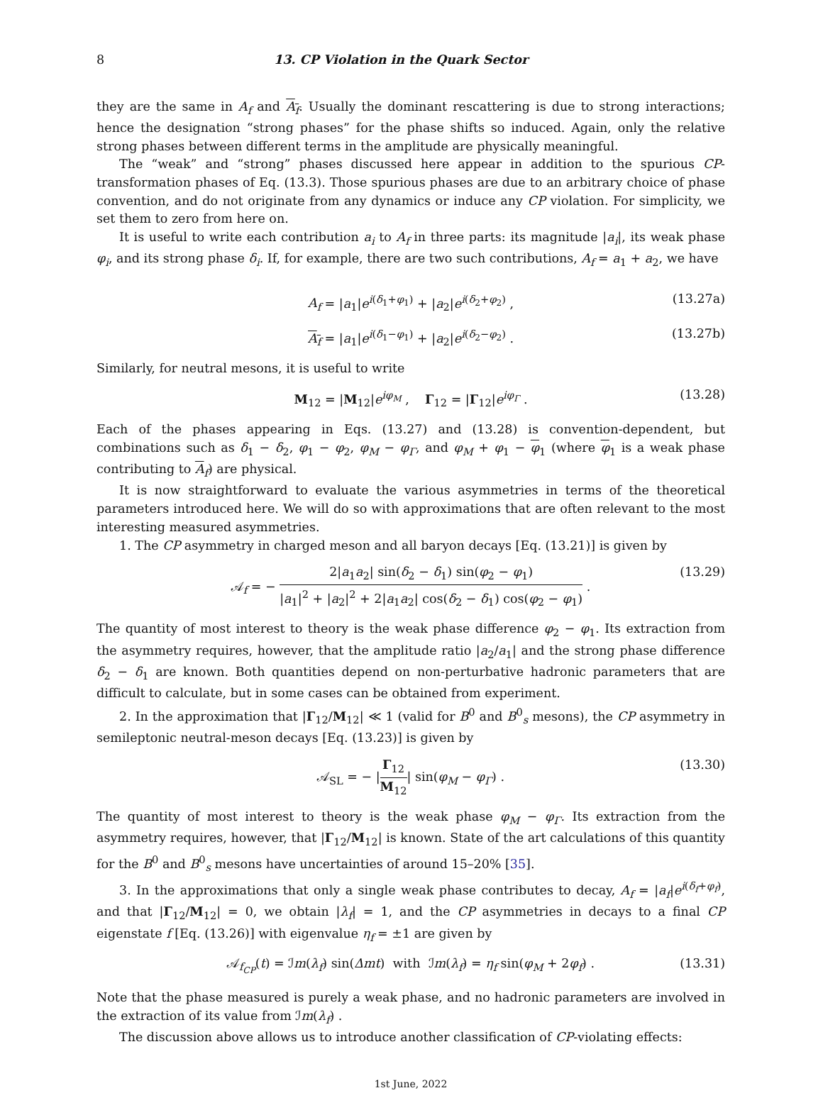8 13. CP Violation in the Quark Sector
they are the same in A<sub>f</sub> and A<sub>f</sub>. Usually the dominant rescattering is due to strong interactions; hence the designation “strong phases” for the phase shifts so induced. Again, only the relative strong phases between different terms in the amplitude are physically meaningful.
The “weak” and “strong” phases discussed here appear in addition to the spurious CP-transformation phases of Eq. (13.3). Those spurious phases are due to an arbitrary choice of phase convention, and do not originate from any dynamics or induce any CP violation. For simplicity, we set them to zero from here on.
It is useful to write each contribution a<sub>i</sub> to A<sub>f</sub> in three parts: its magnitude |a<sub>i</sub>|, its weak phase φ<sub>i</sub>, and its strong phase δ<sub>i</sub>. If, for example, there are two such contributions, A<sub>f</sub> = a<sub>1</sub> + a<sub>2</sub>, we have
A<sub>f</sub> = |a<sub>1</sub>|e<sup>i(δ<sub>1</sub>+φ<sub>1</sub>)</sup> + |a<sub>2</sub>|e<sup>i(δ<sub>2</sub>+φ<sub>2</sub>)</sup> , (13.27a)
A<sub>f</sub> = |a<sub>1</sub>|e<sup>i(δ<sub>1</sub>−φ<sub>1</sub>)</sup> + |a<sub>2</sub>|e<sup>i(δ<sub>2</sub>−φ<sub>2</sub>)</sup> . (13.27b)
Similarly, for neutral mesons, it is useful to write
M<sub>12</sub> = |M<sub>12</sub>|e<sup>iφ<sub>M</sub></sup> , Γ<sub>12</sub> = |Γ<sub>12</sub>|e<sup>iφ<sub>Γ</sub></sup> . (13.28)
Each of the phases appearing in Eqs. (13.27) and (13.28) is convention-dependent, but combinations such as δ<sub>1</sub> − δ<sub>2</sub>, φ<sub>1</sub> − φ<sub>2</sub>, φ<sub>M</sub> − φ<sub>Γ</sub>, and φ<sub>M</sub> + φ<sub>1</sub> − φ<sub>1</sub> (where φ<sub>1</sub> is a weak phase contributing to A<sub>f</sub>) are physical.
It is now straightforward to evaluate the various asymmetries in terms of the theoretical parameters introduced here. We will do so with approximations that are often relevant to the most interesting measured asymmetries.
1. The CP asymmetry in charged meson and all baryon decays [Eq. (13.21)] is given by
𝒜<sub>f</sub> = − 2|a<sub>1</sub>a<sub>2</sub>| sin(δ<sub>2</sub> − δ<sub>1</sub>) sin(φ<sub>2</sub> − φ<sub>1</sub>) |a<sub>1</sub>|<sup>2</sup> + |a<sub>2</sub>|<sup>2</sup> + 2|a<sub>1</sub>a<sub>2</sub>| cos(δ<sub>2</sub> − δ<sub>1</sub>) cos(φ<sub>2</sub> − φ<sub>1</sub>) . (13.29)
The quantity of most interest to theory is the weak phase difference φ<sub>2</sub> − φ<sub>1</sub>. Its extraction from the asymmetry requires, however, that the amplitude ratio |a<sub>2</sub>/a<sub>1</sub>| and the strong phase difference δ<sub>2</sub> − δ<sub>1</sub> are known. Both quantities depend on non-perturbative hadronic parameters that are difficult to calculate, but in some cases can be obtained from experiment.
2. In the approximation that |Γ<sub>12</sub>/M<sub>12</sub>| ≪ 1 (valid for B<sup>0</sup> and B<sup>0</sup><sub>s</sub> mesons), the CP asymmetry in semileptonic neutral-meson decays [Eq. (13.23)] is given by
𝒜<sub>SL</sub> = − |Γ<sub>12</sub> M<sub>12</sub>| sin(φ<sub>M</sub> − φ<sub>Γ</sub>) . (13.30)
The quantity of most interest to theory is the weak phase φ<sub>M</sub> − φ<sub>Γ</sub>. Its extraction from the asymmetry requires, however, that |Γ<sub>12</sub>/M<sub>12</sub>| is known. State of the art calculations of this quantity for the B<sup>0</sup> and B<sup>0</sup><sub>s</sub> mesons have uncertainties of around 15–20% [35].
3. In the approximations that only a single weak phase contributes to decay, A<sub>f</sub> = |a<sub>f</sub>|e<sup>i(δ<sub>f</sub>+φ<sub>f</sub>)</sup>, and that |Γ<sub>12</sub>/M<sub>12</sub>| = 0, we obtain |λ<sub>f</sub>| = 1, and the CP asymmetries in decays to a final CP eigenstate f [Eq. (13.26)] with eigenvalue η<sub>f</sub> = ±1 are given by
𝒜<sub>f<sub>CP</sub></sub>(t) = ℐm(λ<sub>f</sub>) sin(Δmt) with ℐm(λ<sub>f</sub>) = η<sub>f</sub> sin(φ<sub>M</sub> + 2φ<sub>f</sub>) . (13.31)
Note that the phase measured is purely a weak phase, and no hadronic parameters are involved in the extraction of its value from ℐm(λ<sub>f</sub>) .
The discussion above allows us to introduce another classification of CP-violating effects:
1st June, 2022